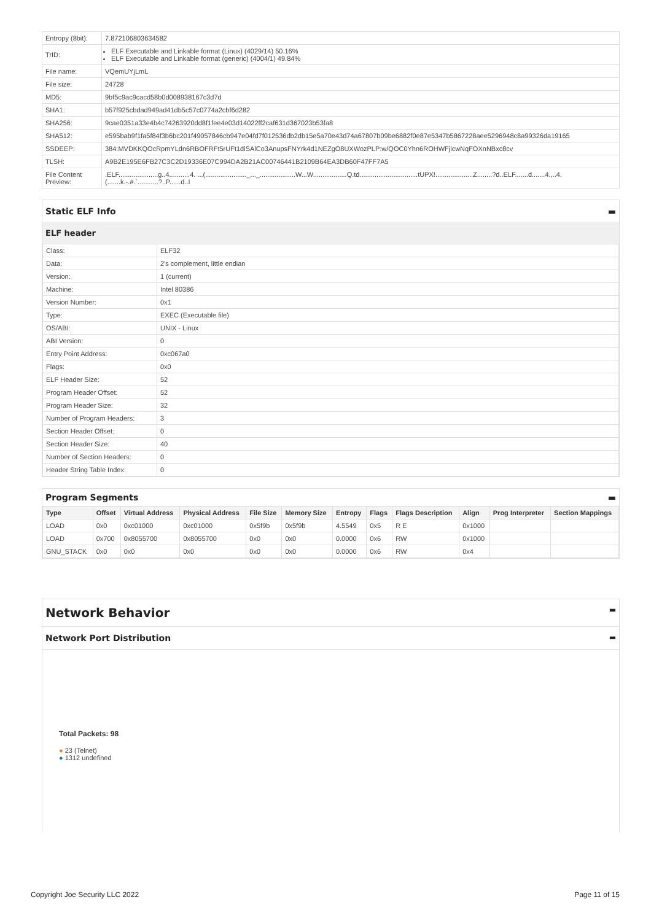| Entropy (8bit): | 7.872106803634582 |
| TrID: | ELF Executable and Linkable format (Linux) (4029/14) 50.16% ELF Executable and Linkable format (generic) (4004/1) 49.84% |
| File name: | VQemUYjLmL |
| File size: | 24728 |
| MD5: | 9bf5c9ac9cacd58b0d008938167c3d7d |
| SHA1: | b57f925cbdad949ad41db5c57c0774a2cbf6d282 |
| SHA256: | 9cae0351a33e4b4c74263920dd8f1fee4e03d14022ff2caf631d367023b53fa8 |
| SHA512: | e595bab9f1fa5f84f3b6bc201f49057846cb947e04fd7f012536db2db15e5a70e43d74a67807b09be6882f0e87e5347b5867228aee5296948c8a99326da19165 |
| SSDEEP: | 384:MVDKKQOcRpmYLdn6RBOFRFt5rUFt1diSAlCo3AnupsFNYrk4d1NEZgO8UXWozPLP:w/QOC0Yhn6ROHWFjicwNqFOXnNBxc8cv |
| TLSH: | A9B2E195E6FB27C3C2D19336E07C994DA2B21AC00746441B2109B64EA3DB60F47FF7A5 |
| File Content Preview: | .ELF.....................g..4...........4. ...(......................_..._...................W...W..................Q.td...............................tUPX!....................Z........?d..ELF.......d.......4.,..4. (.......k.-.#.`...........?..P......d..I |
Static ELF Info ▬
ELF header
| Class: | ELF32 |
| Data: | 2's complement, little endian |
| Version: | 1 (current) |
| Machine: | Intel 80386 |
| Version Number: | 0x1 |
| Type: | EXEC (Executable file) |
| OS/ABI: | UNIX - Linux |
| ABI Version: | 0 |
| Entry Point Address: | 0xc067a0 |
| Flags: | 0x0 |
| ELF Header Size: | 52 |
| Program Header Offset: | 52 |
| Program Header Size: | 32 |
| Number of Program Headers: | 3 |
| Section Header Offset: | 0 |
| Section Header Size: | 40 |
| Number of Section Headers: | 0 |
| Header String Table Index: | 0 |
Program Segments ▬
| Type | Offset | Virtual Address | Physical Address | File Size | Memory Size | Entropy | Flags | Flags Description | Align | Prog Interpreter | Section Mappings |
| --- | --- | --- | --- | --- | --- | --- | --- | --- | --- | --- | --- |
| LOAD | 0x0 | 0xc01000 | 0xc01000 | 0x5f9b | 0x5f9b | 4.5549 | 0x5 | R E | 0x1000 | | |
| LOAD | 0x700 | 0x8055700 | 0x8055700 | 0x0 | 0x0 | 0.0000 | 0x6 | RW | 0x1000 | | |
| GNU_STACK | 0x0 | 0x0 | 0x0 | 0x0 | 0x0 | 0.0000 | 0x6 | RW | 0x4 | | |
Network Behavior ▬
Network Port Distribution ▬
Total Packets: 98
● 23 (Telnet)
● 1312 undefined
Copyright Joe Security LLC 2022 Page 11 of 15